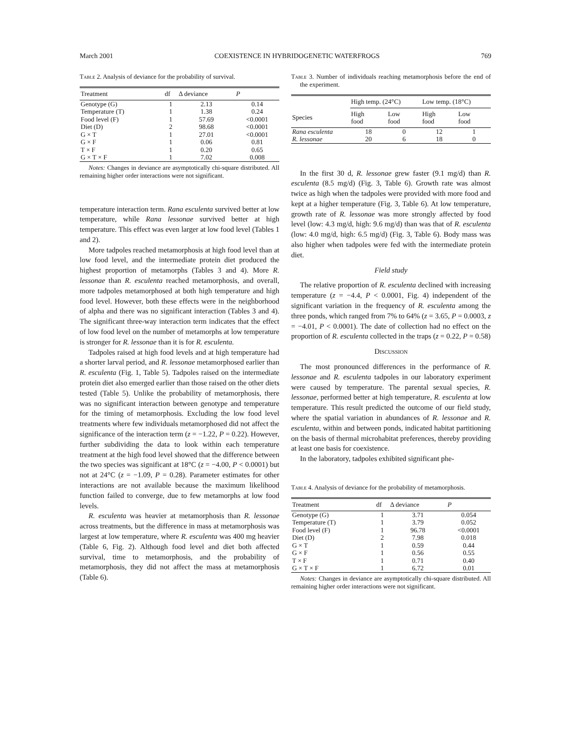March 2001 COEXISTENCE IN HYBRIDOGENETIC WATERFROGS 769
Table 2. Analysis of deviance for the probability of survival.
| Treatment | df | Δ deviance | P |
| --- | --- | --- | --- |
| Genotype (G) | 1 | 2.13 | 0.14 |
| Temperature (T) | 1 | 1.38 | 0.24 |
| Food level (F) | 1 | 57.69 | <0.0001 |
| Diet (D) | 2 | 98.68 | <0.0001 |
| G × T | 1 | 27.01 | <0.0001 |
| G × F | 1 | 0.06 | 0.81 |
| T × F | 1 | 0.20 | 0.65 |
| G × T × F | 1 | 7.02 | 0.008 |
Notes: Changes in deviance are asymptotically chi-square distributed. All remaining higher order interactions were not significant.
temperature interaction term. Rana esculenta survived better at low temperature, while Rana lessonae survived better at high temperature. This effect was even larger at low food level (Tables 1 and 2).
More tadpoles reached metamorphosis at high food level than at low food level, and the intermediate protein diet produced the highest proportion of metamorphs (Tables 3 and 4). More R. lessonae than R. esculenta reached metamorphosis, and overall, more tadpoles metamorphosed at both high temperature and high food level. However, both these effects were in the neighborhood of alpha and there was no significant interaction (Tables 3 and 4). The significant three-way interaction term indicates that the effect of low food level on the number of metamorphs at low temperature is stronger for R. lessonae than it is for R. esculenta.
Tadpoles raised at high food levels and at high temperature had a shorter larval period, and R. lessonae metamorphosed earlier than R. esculenta (Fig. 1, Table 5). Tadpoles raised on the intermediate protein diet also emerged earlier than those raised on the other diets tested (Table 5). Unlike the probability of metamorphosis, there was no significant interaction between genotype and temperature for the timing of metamorphosis. Excluding the low food level treatments where few individuals metamorphosed did not affect the significance of the interaction term (z = −1.22, P = 0.22). However, further subdividing the data to look within each temperature treatment at the high food level showed that the difference between the two species was significant at 18°C (z = −4.00, P < 0.0001) but not at 24°C (z = −1.09, P = 0.28). Parameter estimates for other interactions are not available because the maximum likelihood function failed to converge, due to few metamorphs at low food levels.
R. esculenta was heavier at metamorphosis than R. lessonae across treatments, but the difference in mass at metamorphosis was largest at low temperature, where R. esculenta was 400 mg heavier (Table 6, Fig. 2). Although food level and diet both affected survival, time to metamorphosis, and the probability of metamorphosis, they did not affect the mass at metamorphosis (Table 6).
Table 3. Number of individuals reaching metamorphosis before the end of the experiment.
| | High temp. (24°C) | | Low temp. (18°C) | |
| --- | --- | --- | --- | --- |
| Species | High food | Low food | High food | Low food |
| Rana esculenta | 18 | 0 | 12 | 1 |
| R. lessonae | 20 | 6 | 18 | 0 |
In the first 30 d, R. lessonae grew faster (9.1 mg/d) than R. esculenta (8.5 mg/d) (Fig. 3, Table 6). Growth rate was almost twice as high when the tadpoles were provided with more food and kept at a higher temperature (Fig. 3, Table 6). At low temperature, growth rate of R. lessonae was more strongly affected by food level (low: 4.3 mg/d, high: 9.6 mg/d) than was that of R. esculenta (low: 4.0 mg/d, high: 6.5 mg/d) (Fig. 3, Table 6). Body mass was also higher when tadpoles were fed with the intermediate protein diet.
Field study
The relative proportion of R. esculenta declined with increasing temperature (z = −4.4, P < 0.0001, Fig. 4) independent of the significant variation in the frequency of R. esculenta among the three ponds, which ranged from 7% to 64% (z = 3.65, P = 0.0003, z = −4.01, P < 0.0001). The date of collection had no effect on the proportion of R. esculenta collected in the traps (z = 0.22, P = 0.58)
Discussion
The most pronounced differences in the performance of R. lessonae and R. esculenta tadpoles in our laboratory experiment were caused by temperature. The parental sexual species, R. lessonae, performed better at high temperature, R. esculenta at low temperature. This result predicted the outcome of our field study, where the spatial variation in abundances of R. lessonae and R. esculenta, within and between ponds, indicated habitat partitioning on the basis of thermal microhabitat preferences, thereby providing at least one basis for coexistence.
In the laboratory, tadpoles exhibited significant phe-
Table 4. Analysis of deviance for the probability of metamorphosis.
| Treatment | df | Δ deviance | P |
| --- | --- | --- | --- |
| Genotype (G) | 1 | 3.71 | 0.054 |
| Temperature (T) | 1 | 3.79 | 0.052 |
| Food level (F) | 1 | 96.78 | <0.0001 |
| Diet (D) | 2 | 7.98 | 0.018 |
| G × T | 1 | 0.59 | 0.44 |
| G × F | 1 | 0.56 | 0.55 |
| T × F | 1 | 0.71 | 0.40 |
| G × T × F | 1 | 6.72 | 0.01 |
Notes: Changes in deviance are asymptotically chi-square distributed. All remaining higher order interactions were not significant.